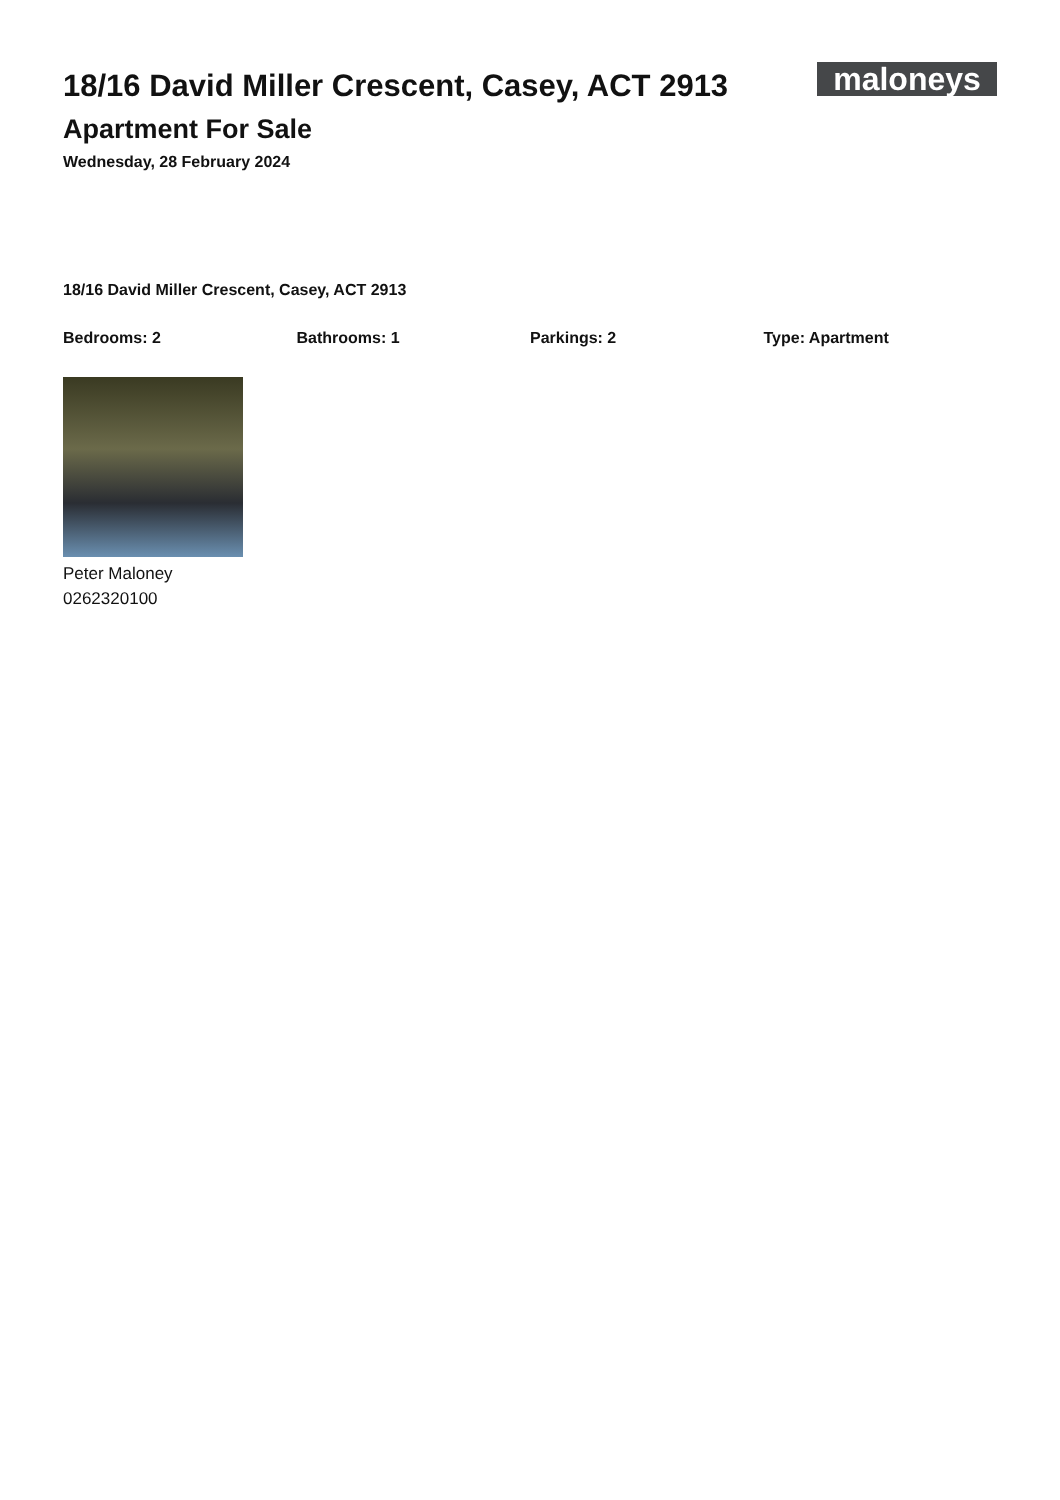18/16 David Miller Crescent, Casey, ACT 2913
Apartment For Sale
Wednesday, 28 February 2024
maloneys
18/16 David Miller Crescent, Casey, ACT 2913
Bedrooms: 2 Bathrooms: 1 Parkings: 2 Type: Apartment
Peter Maloney
0262320100